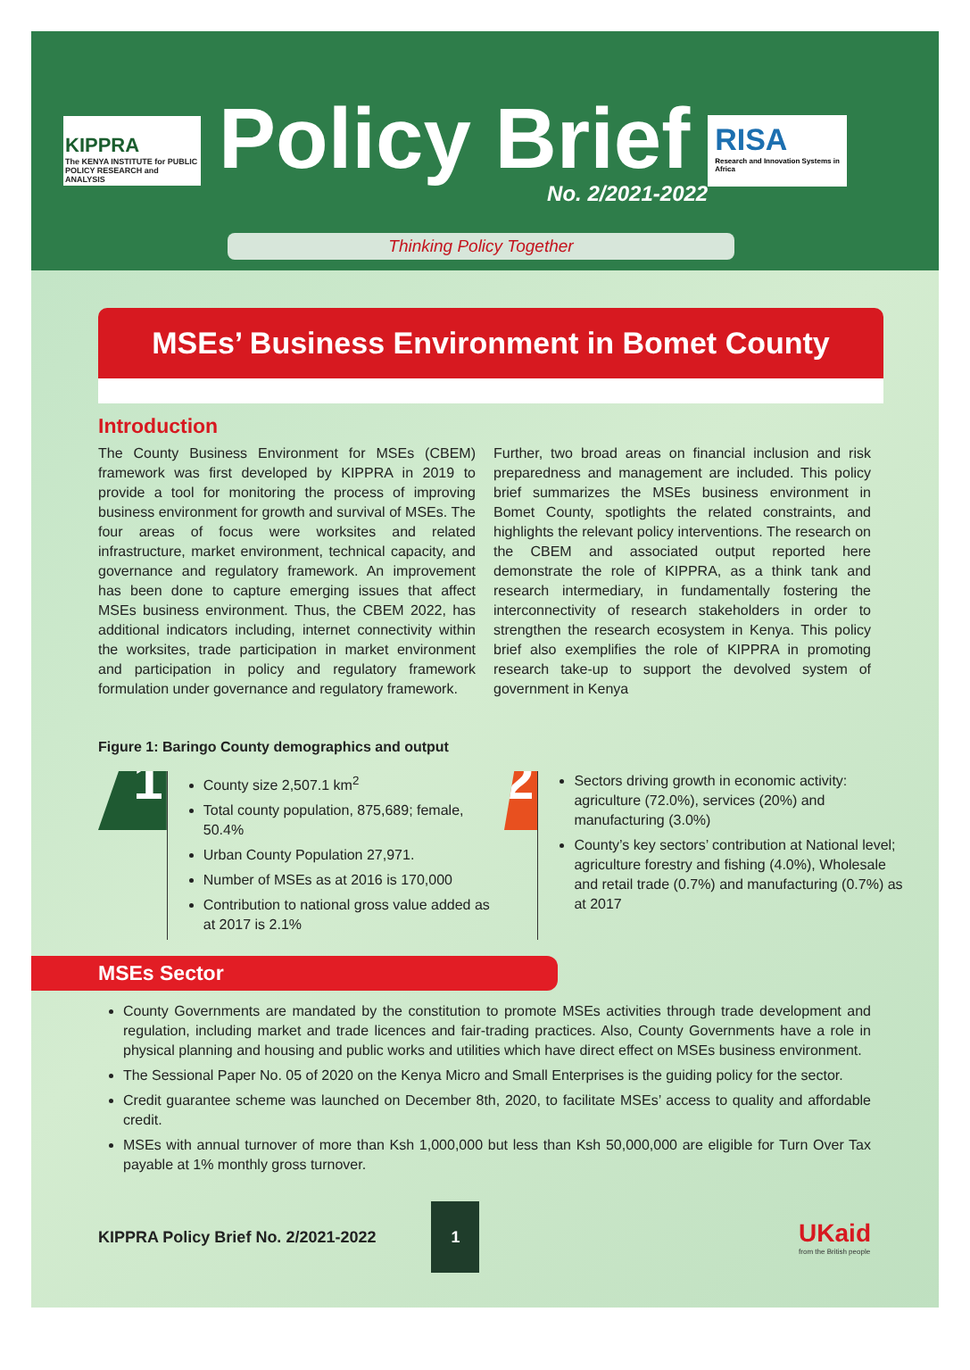KIPPRA
The KENYA INSTITUTE for PUBLIC POLICY RESEARCH and ANALYSIS
Policy Brief
No. 2/2021-2022
RISA
Research and Innovation Systems in Africa
Thinking Policy Together
MSEs’ Business Environment in Bomet County
Introduction
The County Business Environment for MSEs (CBEM) framework was first developed by KIPPRA in 2019 to provide a tool for monitoring the process of improving business environment for growth and survival of MSEs. The four areas of focus were worksites and related infrastructure, market environment, technical capacity, and governance and regulatory framework. An improvement has been done to capture emerging issues that affect MSEs business environment. Thus, the CBEM 2022, has additional indicators including, internet connectivity within the worksites, trade participation in market environment and participation in policy and regulatory framework formulation under governance and regulatory framework.
Further, two broad areas on financial inclusion and risk preparedness and management are included. This policy brief summarizes the MSEs business environment in Bomet County, spotlights the related constraints, and highlights the relevant policy interventions. The research on the CBEM and associated output reported here demonstrate the role of KIPPRA, as a think tank and research intermediary, in fundamentally fostering the interconnectivity of research stakeholders in order to strengthen the research ecosystem in Kenya. This policy brief also exemplifies the role of KIPPRA in promoting research take-up to support the devolved system of government in Kenya
Figure 1: Baringo County demographics and output
1
County size 2,507.1 km<sup>2</sup>
Total county population, 875,689; female, 50.4%
Urban County Population 27,971.
Number of MSEs as at 2016 is 170,000
Contribution to national gross value added as at 2017 is 2.1%
2
Sectors driving growth in economic activity: agriculture (72.0%), services (20%) and manufacturing (3.0%)
County’s key sectors’ contribution at National level; agriculture forestry and fishing (4.0%), Wholesale and retail trade (0.7%) and manufacturing (0.7%) as at 2017
MSEs Sector
County Governments are mandated by the constitution to promote MSEs activities through trade development and regulation, including market and trade licences and fair-trading practices. Also, County Governments have a role in physical planning and housing and public works and utilities which have direct effect on MSEs business environment.
The Sessional Paper No. 05 of 2020 on the Kenya Micro and Small Enterprises is the guiding policy for the sector.
Credit guarantee scheme was launched on December 8th, 2020, to facilitate MSEs’ access to quality and affordable credit.
MSEs with annual turnover of more than Ksh 1,000,000 but less than Ksh 50,000,000 are eligible for Turn Over Tax payable at 1% monthly gross turnover.
KIPPRA Policy Brief No. 2/2021-2022
1
UKaid
from the British people